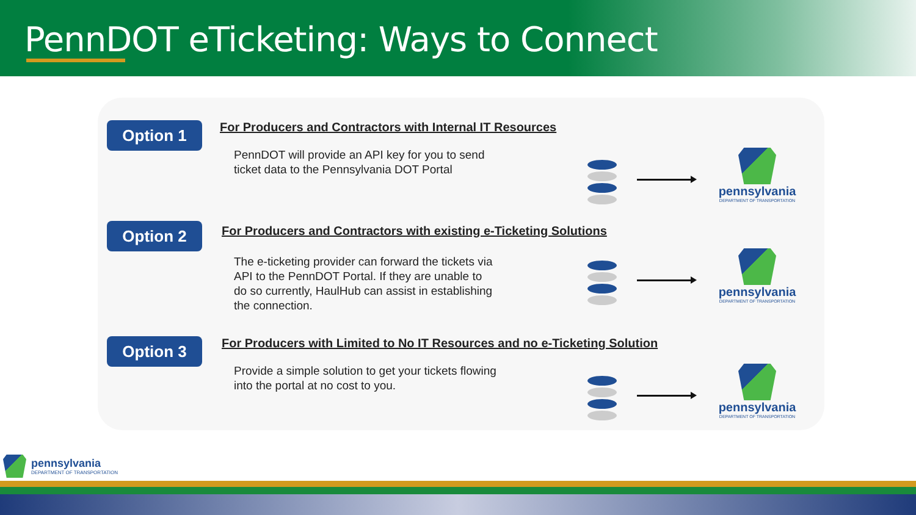PennDOT eTicketing: Ways to Connect
Option 1
For Producers and Contractors with Internal IT Resources
PennDOT will provide an API key for you to send ticket data to the Pennsylvania DOT Portal
pennsylvania
DEPARTMENT OF TRANSPORTATION
Option 2
For Producers and Contractors with existing e-Ticketing Solutions
The e-ticketing provider can forward the tickets via API to the PennDOT Portal. If they are unable to do so currently, HaulHub can assist in establishing the connection.
pennsylvania
DEPARTMENT OF TRANSPORTATION
Option 3
For Producers with Limited to No IT Resources and no e-Ticketing Solution
Provide a simple solution to get your tickets flowing into the portal at no cost to you.
pennsylvania
DEPARTMENT OF TRANSPORTATION
pennsylvania
DEPARTMENT OF TRANSPORTATION